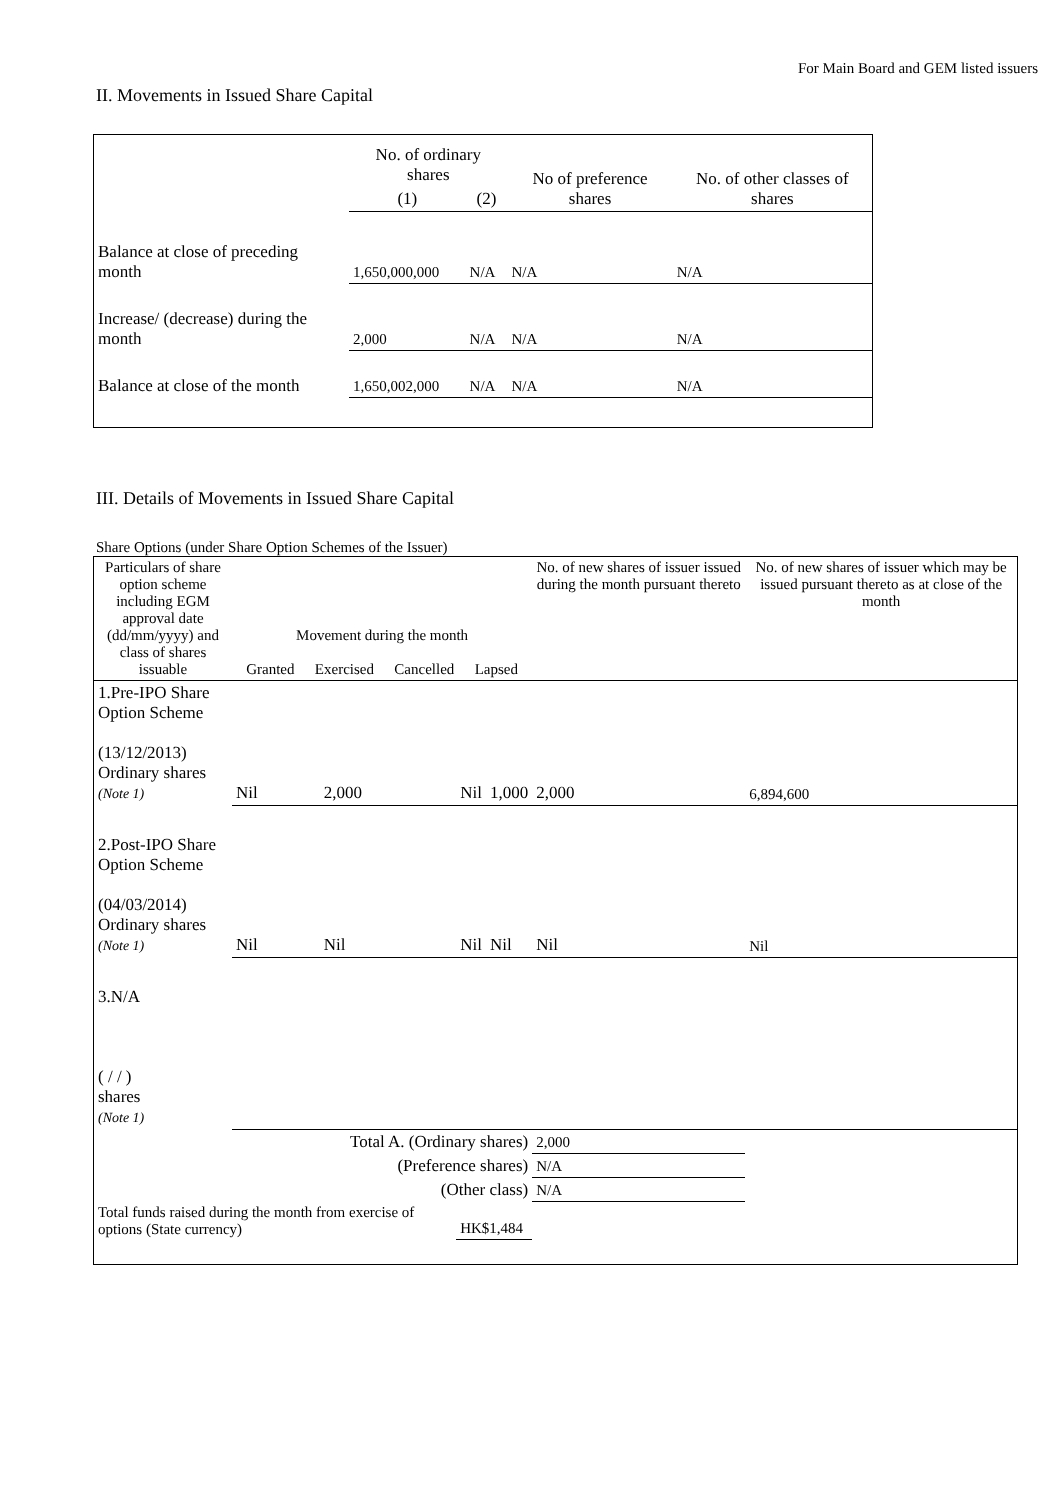For Main Board and GEM listed issuers
II. Movements in Issued Share Capital
| | No. of ordinary shares | | No of preference shares | No. of other classes of shares |
| --- | --- | --- | --- | --- |
| | (1) | (2) | | |
| Balance at close of preceding month | 1,650,000,000 | N/A | N/A | N/A |
| Increase/ (decrease) during the month | 2,000 | N/A | N/A | N/A |
| Balance at close of the month | 1,650,002,000 | N/A | N/A | N/A |
III. Details of Movements in Issued Share Capital
Share Options (under Share Option Schemes of the Issuer)
| Particulars of share option scheme including EGM approval date (dd/mm/yyyy) and class of shares issuable | Movement during the month Granted Exercised Cancelled Lapsed | | | | No. of new shares of issuer issued during the month pursuant thereto | No. of new shares of issuer which may be issued pursuant thereto as at close of the month |
| --- | --- | --- | --- | --- | --- | --- |
| 1.Pre-IPO Share Option Scheme (13/12/2013) Ordinary shares (Note 1) | Nil | 2,000 | Nil | 1,000 | 2,000 | 6,894,600 |
| 2.Post-IPO Share Option Scheme (04/03/2014) Ordinary shares (Note 1) | Nil | Nil | Nil | Nil | Nil | Nil |
| 3.N/A ( / / ) shares (Note 1) | | | | | | |
| Total A. (Ordinary shares) | | | | | 2,000 | |
| (Preference shares) | | | | | N/A | |
| (Other class) | | | | | N/A | |
| Total funds raised during the month from exercise of options (State currency) | | | HK$1,484 | | | |